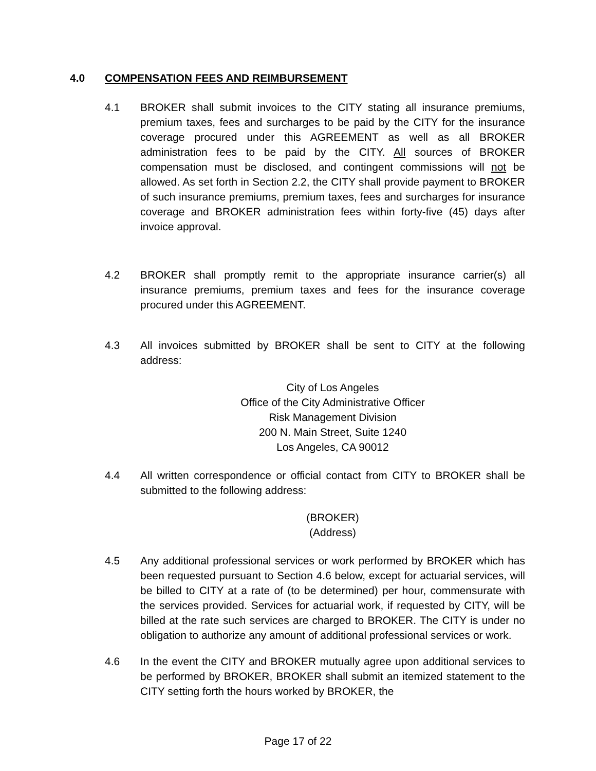4.0 COMPENSATION FEES AND REIMBURSEMENT
4.1 BROKER shall submit invoices to the CITY stating all insurance premiums, premium taxes, fees and surcharges to be paid by the CITY for the insurance coverage procured under this AGREEMENT as well as all BROKER administration fees to be paid by the CITY. All sources of BROKER compensation must be disclosed, and contingent commissions will not be allowed. As set forth in Section 2.2, the CITY shall provide payment to BROKER of such insurance premiums, premium taxes, fees and surcharges for insurance coverage and BROKER administration fees within forty-five (45) days after invoice approval.
4.2 BROKER shall promptly remit to the appropriate insurance carrier(s) all insurance premiums, premium taxes and fees for the insurance coverage procured under this AGREEMENT.
4.3 All invoices submitted by BROKER shall be sent to CITY at the following address:
City of Los Angeles
Office of the City Administrative Officer
Risk Management Division
200 N. Main Street, Suite 1240
Los Angeles, CA 90012
4.4 All written correspondence or official contact from CITY to BROKER shall be submitted to the following address:
(BROKER)
(Address)
4.5 Any additional professional services or work performed by BROKER which has been requested pursuant to Section 4.6 below, except for actuarial services, will be billed to CITY at a rate of (to be determined) per hour, commensurate with the services provided. Services for actuarial work, if requested by CITY, will be billed at the rate such services are charged to BROKER. The CITY is under no obligation to authorize any amount of additional professional services or work.
4.6 In the event the CITY and BROKER mutually agree upon additional services to be performed by BROKER, BROKER shall submit an itemized statement to the CITY setting forth the hours worked by BROKER, the
Page 17 of 22